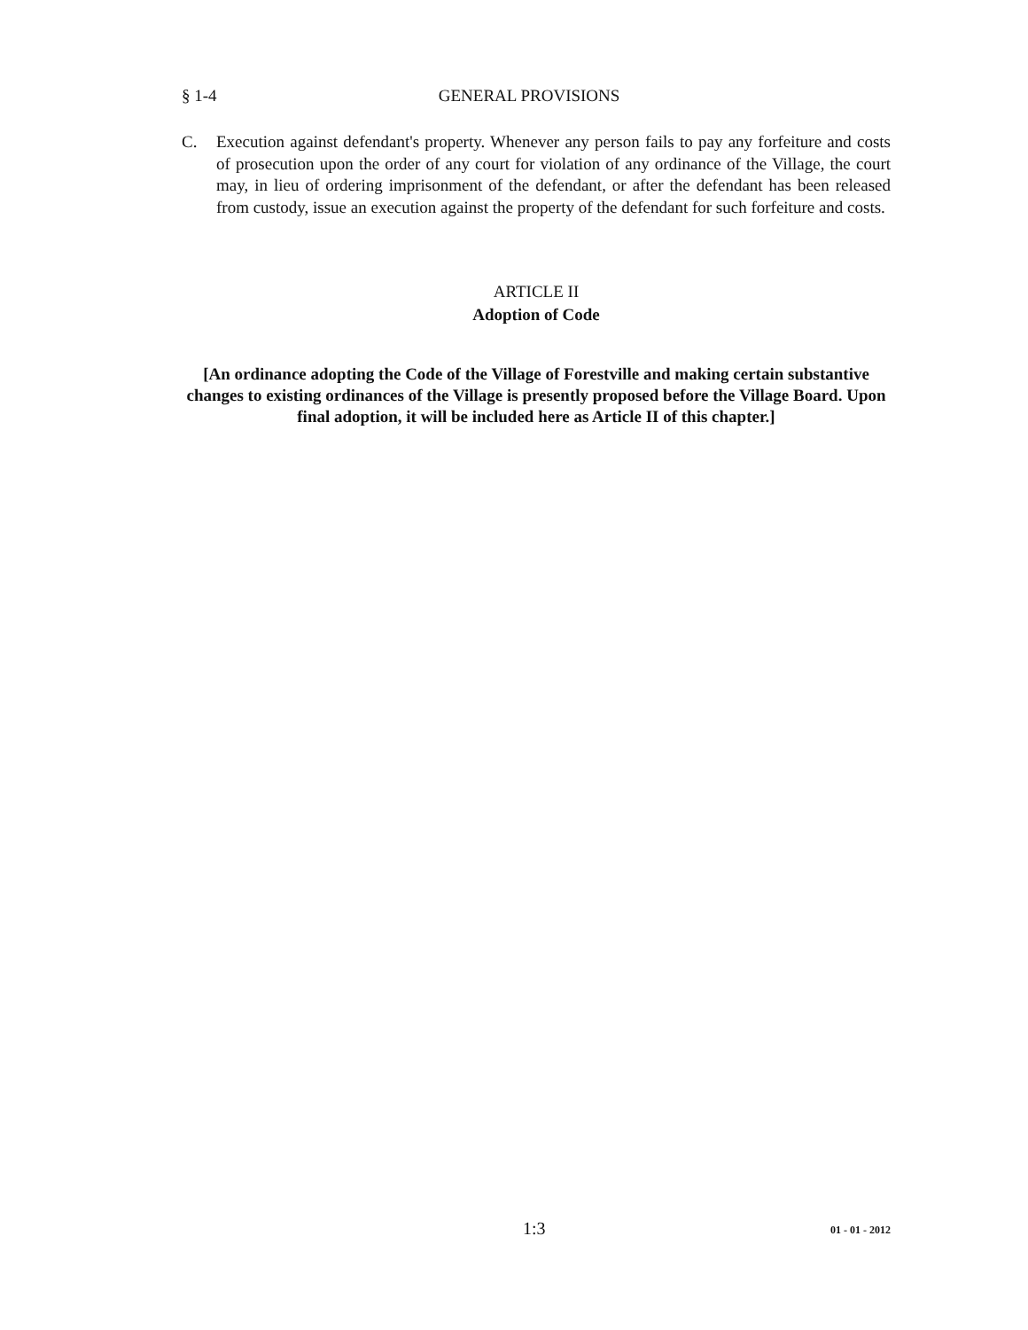§ 1-4 GENERAL PROVISIONS
C. Execution against defendant's property. Whenever any person fails to pay any forfeiture and costs of prosecution upon the order of any court for violation of any ordinance of the Village, the court may, in lieu of ordering imprisonment of the defendant, or after the defendant has been released from custody, issue an execution against the property of the defendant for such forfeiture and costs.
ARTICLE II
Adoption of Code
[An ordinance adopting the Code of the Village of Forestville and making certain substantive changes to existing ordinances of the Village is presently proposed before the Village Board. Upon final adoption, it will be included here as Article II of this chapter.]
1:3 01 - 01 - 2012